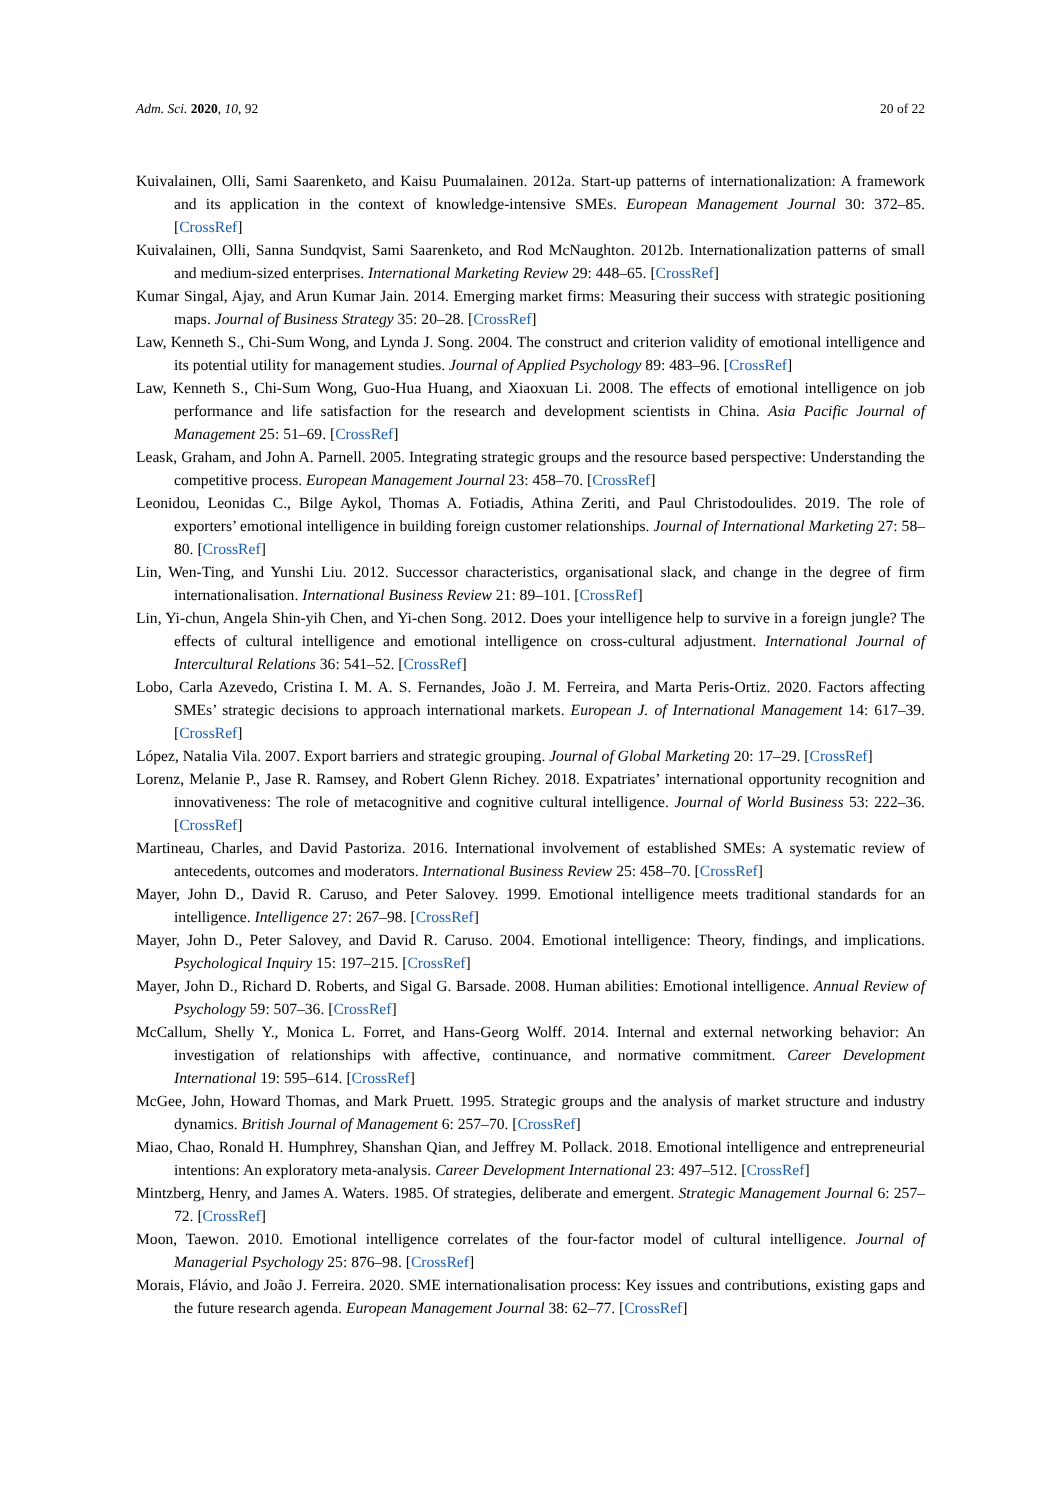Adm. Sci. 2020, 10, 92 20 of 22
Kuivalainen, Olli, Sami Saarenketo, and Kaisu Puumalainen. 2012a. Start-up patterns of internationalization: A framework and its application in the context of knowledge-intensive SMEs. European Management Journal 30: 372–85. [CrossRef]
Kuivalainen, Olli, Sanna Sundqvist, Sami Saarenketo, and Rod McNaughton. 2012b. Internationalization patterns of small and medium-sized enterprises. International Marketing Review 29: 448–65. [CrossRef]
Kumar Singal, Ajay, and Arun Kumar Jain. 2014. Emerging market firms: Measuring their success with strategic positioning maps. Journal of Business Strategy 35: 20–28. [CrossRef]
Law, Kenneth S., Chi-Sum Wong, and Lynda J. Song. 2004. The construct and criterion validity of emotional intelligence and its potential utility for management studies. Journal of Applied Psychology 89: 483–96. [CrossRef]
Law, Kenneth S., Chi-Sum Wong, Guo-Hua Huang, and Xiaoxuan Li. 2008. The effects of emotional intelligence on job performance and life satisfaction for the research and development scientists in China. Asia Pacific Journal of Management 25: 51–69. [CrossRef]
Leask, Graham, and John A. Parnell. 2005. Integrating strategic groups and the resource based perspective: Understanding the competitive process. European Management Journal 23: 458–70. [CrossRef]
Leonidou, Leonidas C., Bilge Aykol, Thomas A. Fotiadis, Athina Zeriti, and Paul Christodoulides. 2019. The role of exporters’ emotional intelligence in building foreign customer relationships. Journal of International Marketing 27: 58–80. [CrossRef]
Lin, Wen-Ting, and Yunshi Liu. 2012. Successor characteristics, organisational slack, and change in the degree of firm internationalisation. International Business Review 21: 89–101. [CrossRef]
Lin, Yi-chun, Angela Shin-yih Chen, and Yi-chen Song. 2012. Does your intelligence help to survive in a foreign jungle? The effects of cultural intelligence and emotional intelligence on cross-cultural adjustment. International Journal of Intercultural Relations 36: 541–52. [CrossRef]
Lobo, Carla Azevedo, Cristina I. M. A. S. Fernandes, João J. M. Ferreira, and Marta Peris-Ortiz. 2020. Factors affecting SMEs’ strategic decisions to approach international markets. European J. of International Management 14: 617–39. [CrossRef]
López, Natalia Vila. 2007. Export barriers and strategic grouping. Journal of Global Marketing 20: 17–29. [CrossRef]
Lorenz, Melanie P., Jase R. Ramsey, and Robert Glenn Richey. 2018. Expatriates’ international opportunity recognition and innovativeness: The role of metacognitive and cognitive cultural intelligence. Journal of World Business 53: 222–36. [CrossRef]
Martineau, Charles, and David Pastoriza. 2016. International involvement of established SMEs: A systematic review of antecedents, outcomes and moderators. International Business Review 25: 458–70. [CrossRef]
Mayer, John D., David R. Caruso, and Peter Salovey. 1999. Emotional intelligence meets traditional standards for an intelligence. Intelligence 27: 267–98. [CrossRef]
Mayer, John D., Peter Salovey, and David R. Caruso. 2004. Emotional intelligence: Theory, findings, and implications. Psychological Inquiry 15: 197–215. [CrossRef]
Mayer, John D., Richard D. Roberts, and Sigal G. Barsade. 2008. Human abilities: Emotional intelligence. Annual Review of Psychology 59: 507–36. [CrossRef]
McCallum, Shelly Y., Monica L. Forret, and Hans-Georg Wolff. 2014. Internal and external networking behavior: An investigation of relationships with affective, continuance, and normative commitment. Career Development International 19: 595–614. [CrossRef]
McGee, John, Howard Thomas, and Mark Pruett. 1995. Strategic groups and the analysis of market structure and industry dynamics. British Journal of Management 6: 257–70. [CrossRef]
Miao, Chao, Ronald H. Humphrey, Shanshan Qian, and Jeffrey M. Pollack. 2018. Emotional intelligence and entrepreneurial intentions: An exploratory meta-analysis. Career Development International 23: 497–512. [CrossRef]
Mintzberg, Henry, and James A. Waters. 1985. Of strategies, deliberate and emergent. Strategic Management Journal 6: 257–72. [CrossRef]
Moon, Taewon. 2010. Emotional intelligence correlates of the four-factor model of cultural intelligence. Journal of Managerial Psychology 25: 876–98. [CrossRef]
Morais, Flávio, and João J. Ferreira. 2020. SME internationalisation process: Key issues and contributions, existing gaps and the future research agenda. European Management Journal 38: 62–77. [CrossRef]